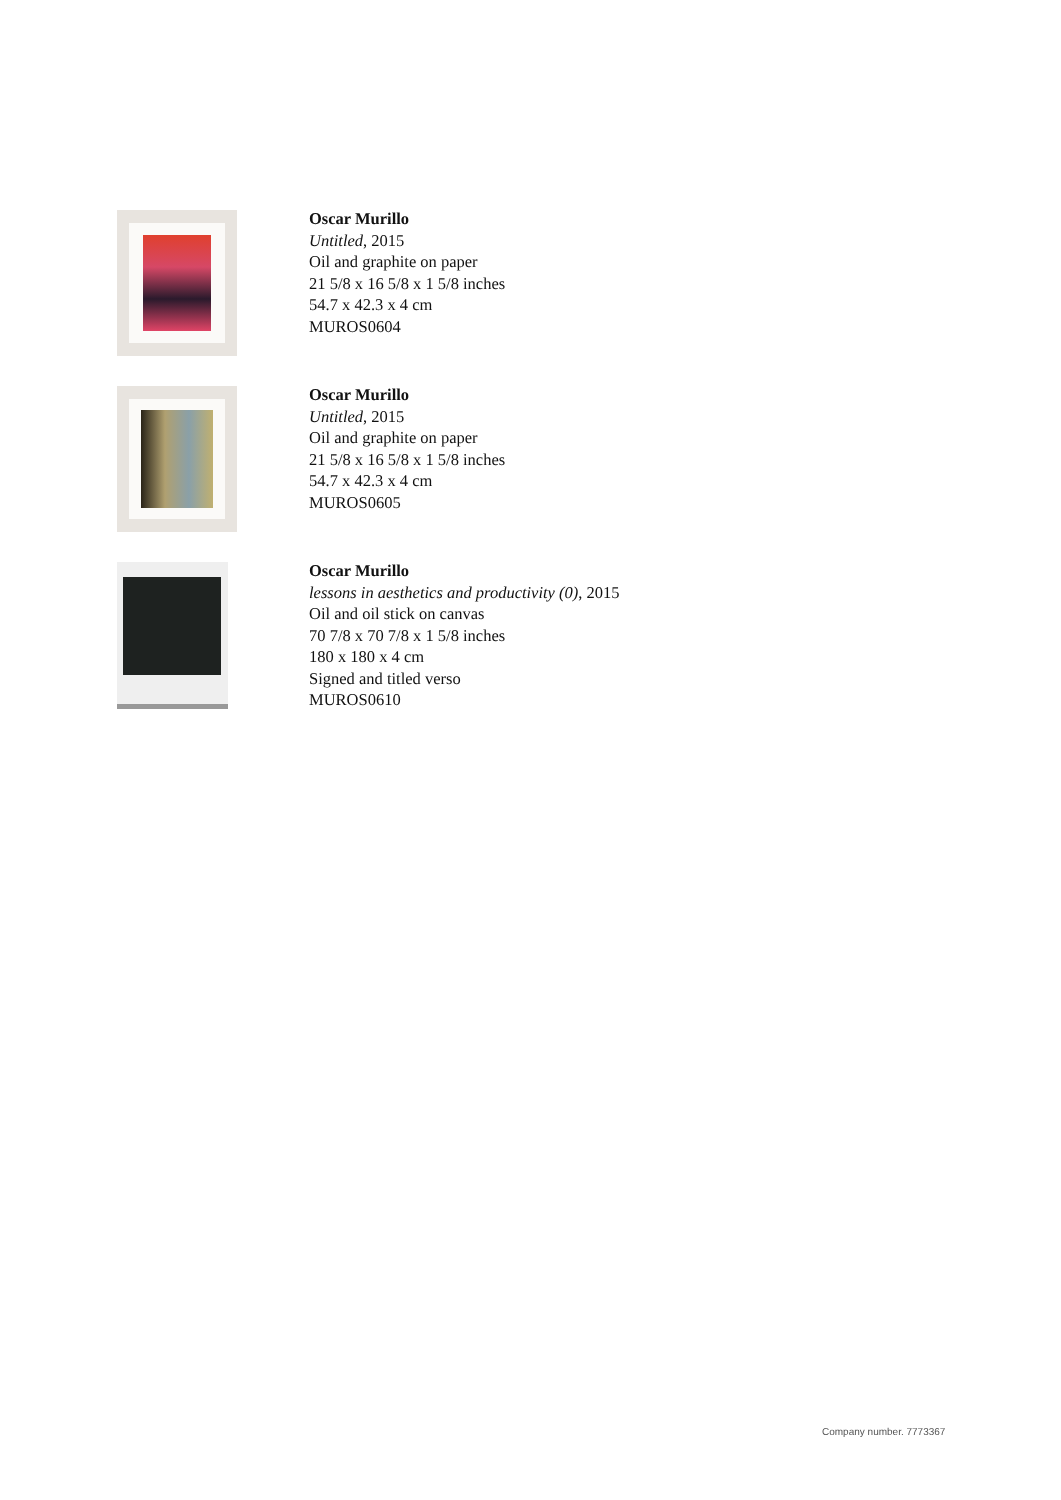Oscar Murillo
Untitled, 2015
Oil and graphite on paper
21 5/8 x 16 5/8 x 1 5/8 inches
54.7 x 42.3 x 4 cm
MUROS0604
Oscar Murillo
Untitled, 2015
Oil and graphite on paper
21 5/8 x 16 5/8 x 1 5/8 inches
54.7 x 42.3 x 4 cm
MUROS0605
Oscar Murillo
lessons in aesthetics and productivity (0), 2015
Oil and oil stick on canvas
70 7/8 x 70 7/8 x 1 5/8 inches
180 x 180 x 4 cm
Signed and titled verso
MUROS0610
Company number. 7773367